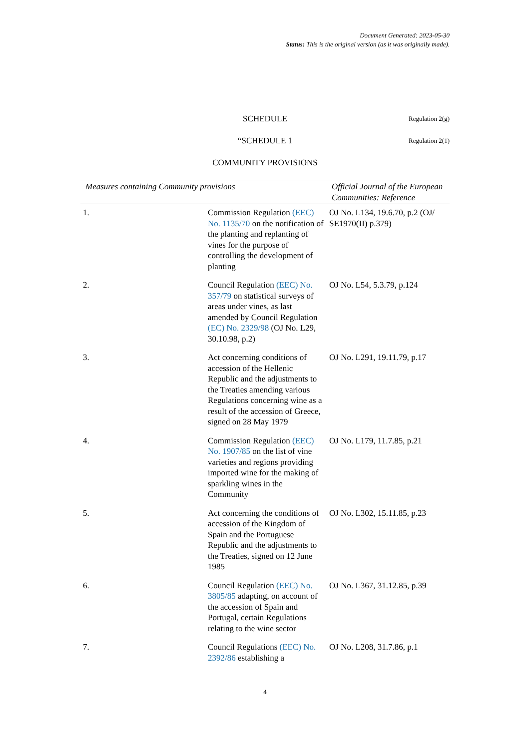Document Generated: 2023-05-30
Status: This is the original version (as it was originally made).
SCHEDULE Regulation 2(g)
“SCHEDULE 1 Regulation 2(1)
COMMUNITY PROVISIONS
| Measures containing Community provisions | | Official Journal of the European Communities: Reference |
| --- | --- | --- |
| 1. | Commission Regulation (EEC) No. 1135/70 on the notification of the planting and replanting of vines for the purpose of controlling the development of planting | OJ No. L134, 19.6.70, p.2 (OJ/ SE1970(II) p.379) |
| 2. | Council Regulation (EEC) No. 357/79 on statistical surveys of areas under vines, as last amended by Council Regulation (EC) No. 2329/98 (OJ No. L29, 30.10.98, p.2) | OJ No. L54, 5.3.79, p.124 |
| 3. | Act concerning conditions of accession of the Hellenic Republic and the adjustments to the Treaties amending various Regulations concerning wine as a result of the accession of Greece, signed on 28 May 1979 | OJ No. L291, 19.11.79, p.17 |
| 4. | Commission Regulation (EEC) No. 1907/85 on the list of vine varieties and regions providing imported wine for the making of sparkling wines in the Community | OJ No. L179, 11.7.85, p.21 |
| 5. | Act concerning the conditions of accession of the Kingdom of Spain and the Portuguese Republic and the adjustments to the Treaties, signed on 12 June 1985 | OJ No. L302, 15.11.85, p.23 |
| 6. | Council Regulation (EEC) No. 3805/85 adapting, on account of the accession of Spain and Portugal, certain Regulations relating to the wine sector | OJ No. L367, 31.12.85, p.39 |
| 7. | Council Regulations (EEC) No. 2392/86 establishing a | OJ No. L208, 31.7.86, p.1 |
4